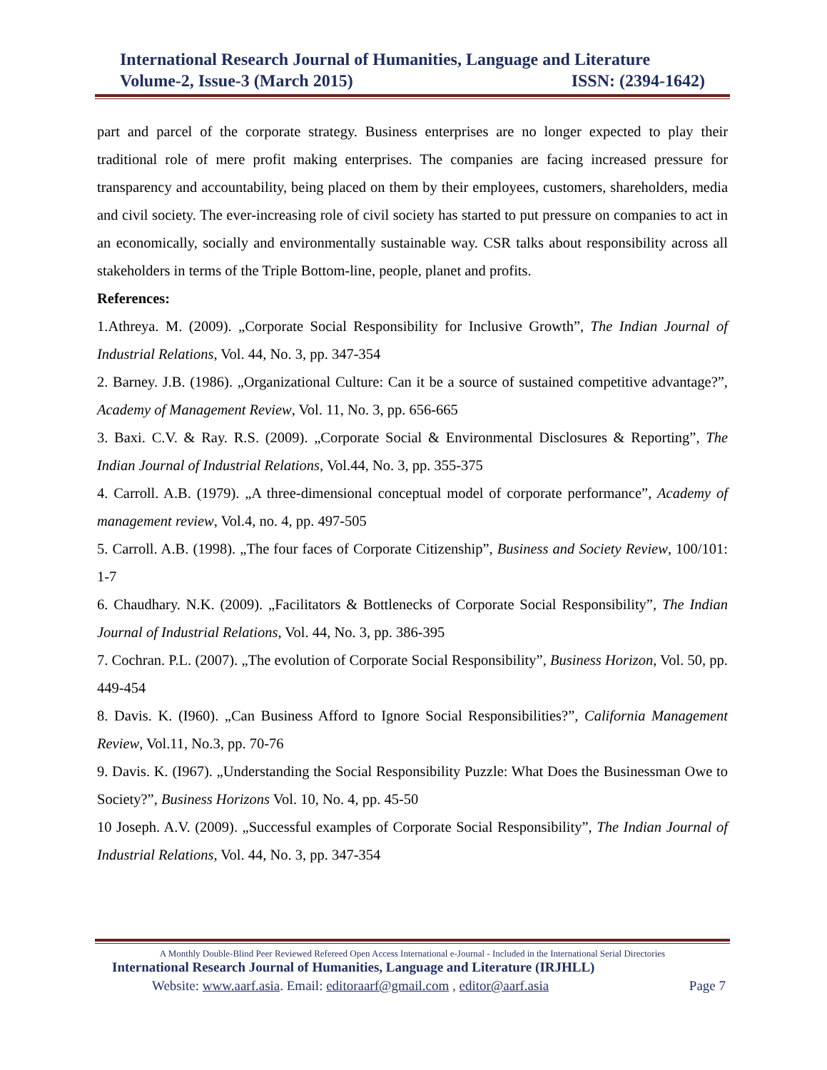International Research Journal of Humanities, Language and Literature
Volume-2, Issue-3 (March 2015) ISSN: (2394-1642)
part and parcel of the corporate strategy. Business enterprises are no longer expected to play their traditional role of mere profit making enterprises. The companies are facing increased pressure for transparency and accountability, being placed on them by their employees, customers, shareholders, media and civil society. The ever-increasing role of civil society has started to put pressure on companies to act in an economically, socially and environmentally sustainable way. CSR talks about responsibility across all stakeholders in terms of the Triple Bottom-line, people, planet and profits.
References:
1.Athreya. M. (2009). „Corporate Social Responsibility for Inclusive Growth”, The Indian Journal of Industrial Relations, Vol. 44, No. 3, pp. 347-354
2. Barney. J.B. (1986). „Organizational Culture: Can it be a source of sustained competitive advantage?”, Academy of Management Review, Vol. 11, No. 3, pp. 656-665
3. Baxi. C.V. & Ray. R.S. (2009). „Corporate Social & Environmental Disclosures & Reporting”, The Indian Journal of Industrial Relations, Vol.44, No. 3, pp. 355-375
4. Carroll. A.B. (1979). „A three-dimensional conceptual model of corporate performance”, Academy of management review, Vol.4, no. 4, pp. 497-505
5. Carroll. A.B. (1998). „The four faces of Corporate Citizenship”, Business and Society Review, 100/101: 1-7
6. Chaudhary. N.K. (2009). „Facilitators & Bottlenecks of Corporate Social Responsibility”, The Indian Journal of Industrial Relations, Vol. 44, No. 3, pp. 386-395
7. Cochran. P.L. (2007). „The evolution of Corporate Social Responsibility”, Business Horizon, Vol. 50, pp. 449-454
8. Davis. K. (I960). „Can Business Afford to Ignore Social Responsibilities?”, California Management Review, Vol.11, No.3, pp. 70-76
9. Davis. K. (I967). „Understanding the Social Responsibility Puzzle: What Does the Businessman Owe to Society?”, Business Horizons Vol. 10, No. 4, pp. 45-50
10 Joseph. A.V. (2009). „Successful examples of Corporate Social Responsibility”, The Indian Journal of Industrial Relations, Vol. 44, No. 3, pp. 347-354
A Monthly Double-Blind Peer Reviewed Refereed Open Access International e-Journal - Included in the International Serial Directories
International Research Journal of Humanities, Language and Literature (IRJHLL)
Website: www.aarf.asia. Email: editoraarf@gmail.com , editor@aarf.asia Page 7